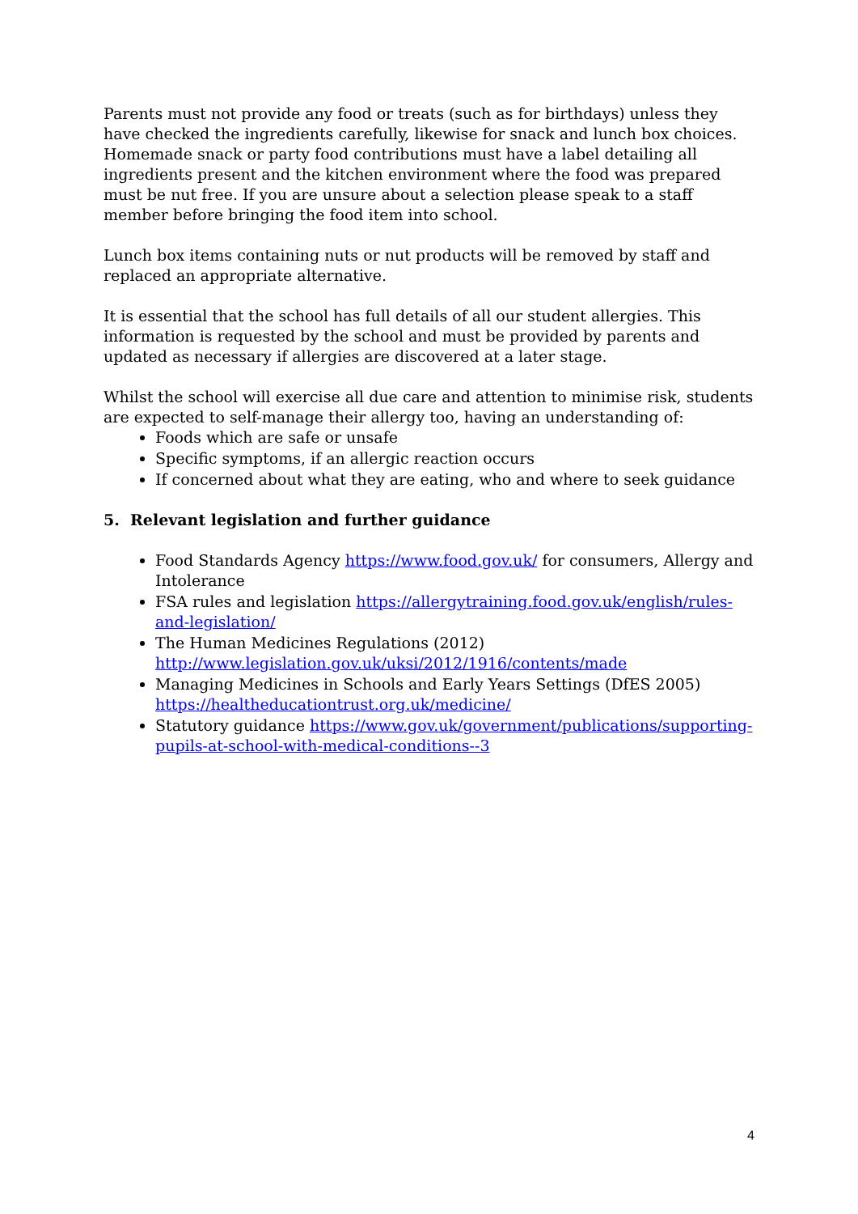Parents must not provide any food or treats (such as for birthdays) unless they have checked the ingredients carefully, likewise for snack and lunch box choices. Homemade snack or party food contributions must have a label detailing all ingredients present and the kitchen environment where the food was prepared must be nut free. If you are unsure about a selection please speak to a staff member before bringing the food item into school.
Lunch box items containing nuts or nut products will be removed by staff and replaced an appropriate alternative.
It is essential that the school has full details of all our student allergies. This information is requested by the school and must be provided by parents and updated as necessary if allergies are discovered at a later stage.
Whilst the school will exercise all due care and attention to minimise risk, students are expected to self-manage their allergy too, having an understanding of:
Foods which are safe or unsafe
Specific symptoms, if an allergic reaction occurs
If concerned about what they are eating, who and where to seek guidance
5. Relevant legislation and further guidance
Food Standards Agency https://www.food.gov.uk/ for consumers, Allergy and Intolerance
FSA rules and legislation https://allergytraining.food.gov.uk/english/rules-and-legislation/
The Human Medicines Regulations (2012) http://www.legislation.gov.uk/uksi/2012/1916/contents/made
Managing Medicines in Schools and Early Years Settings (DfES 2005) https://healtheducationtrust.org.uk/medicine/
Statutory guidance https://www.gov.uk/government/publications/supporting-pupils-at-school-with-medical-conditions--3
4